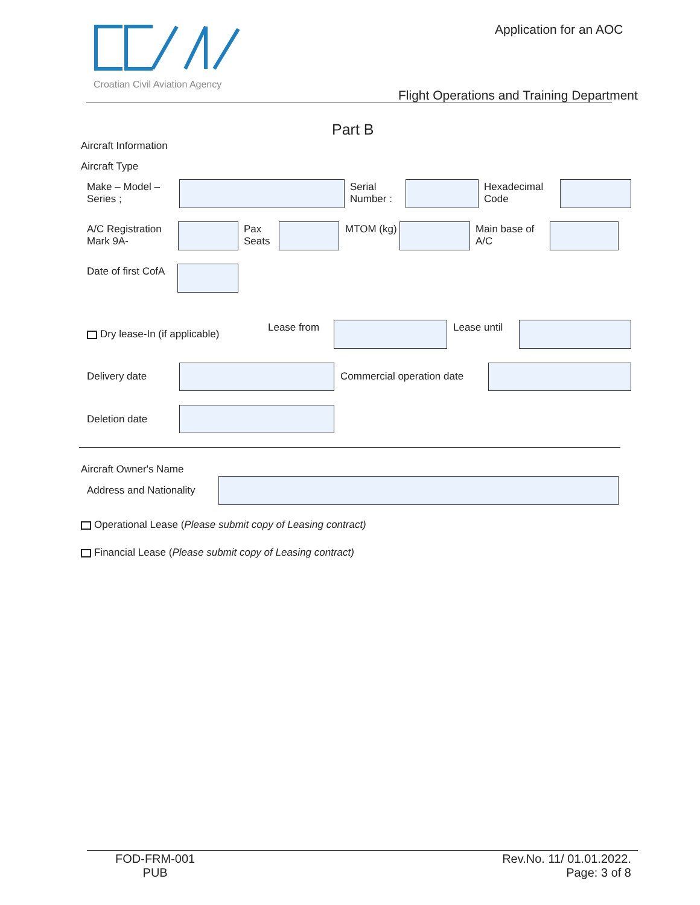Croatian Civil Aviation Agency
Application for an AOC
Flight Operations and Training Department
Part B
Aircraft Information
Aircraft Type
Make – Model –
Series ;
Serial
Number :
Hexadecimal
Code
A/C Registration
Mark 9A-
Pax
Seats
MTOM (kg)
Main base of
A/C
Date of first CofA
Dry lease-In (if applicable)
Lease from Lease until
Delivery date Commercial operation date
Deletion date
Aircraft Owner's Name
Address and Nationality
Operational Lease (Please submit copy of Leasing contract)
Financial Lease (Please submit copy of Leasing contract)
FOD-FRM-001
PUB
Rev.No. 11/ 01.01.2022.
Page: 3 of 8